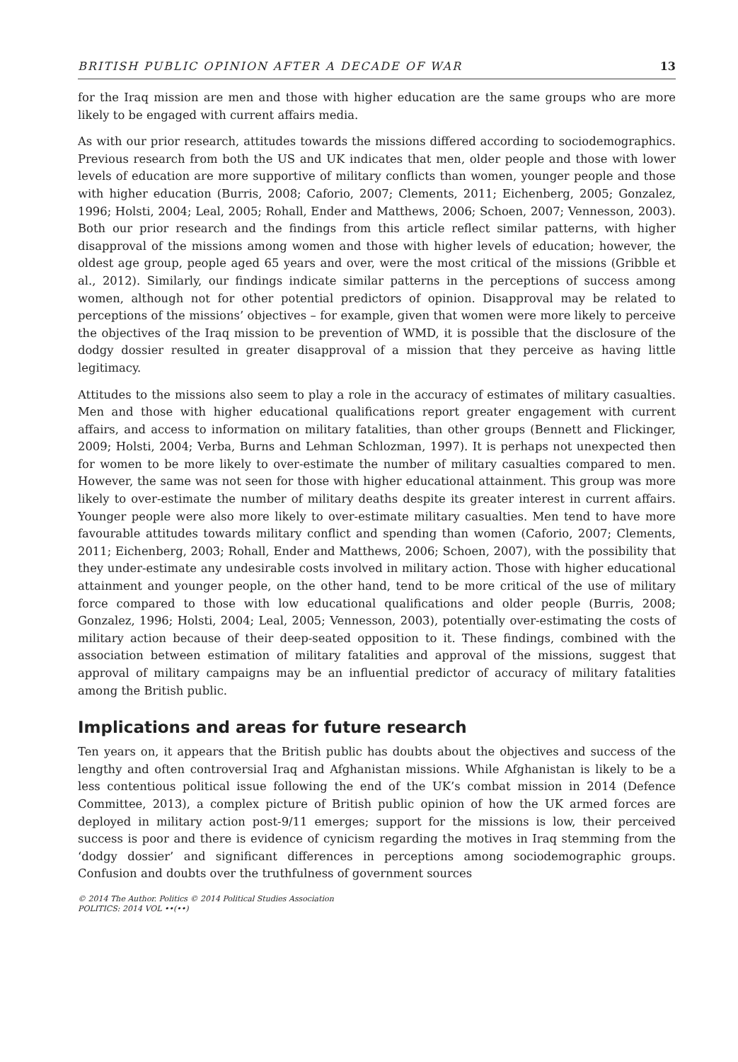BRITISH PUBLIC OPINION AFTER A DECADE OF WAR 13
for the Iraq mission are men and those with higher education are the same groups who are more likely to be engaged with current affairs media.
As with our prior research, attitudes towards the missions differed according to sociodemographics. Previous research from both the US and UK indicates that men, older people and those with lower levels of education are more supportive of military conflicts than women, younger people and those with higher education (Burris, 2008; Caforio, 2007; Clements, 2011; Eichenberg, 2005; Gonzalez, 1996; Holsti, 2004; Leal, 2005; Rohall, Ender and Matthews, 2006; Schoen, 2007; Vennesson, 2003). Both our prior research and the findings from this article reflect similar patterns, with higher disapproval of the missions among women and those with higher levels of education; however, the oldest age group, people aged 65 years and over, were the most critical of the missions (Gribble et al., 2012). Similarly, our findings indicate similar patterns in the perceptions of success among women, although not for other potential predictors of opinion. Disapproval may be related to perceptions of the missions’ objectives – for example, given that women were more likely to perceive the objectives of the Iraq mission to be prevention of WMD, it is possible that the disclosure of the dodgy dossier resulted in greater disapproval of a mission that they perceive as having little legitimacy.
Attitudes to the missions also seem to play a role in the accuracy of estimates of military casualties. Men and those with higher educational qualifications report greater engagement with current affairs, and access to information on military fatalities, than other groups (Bennett and Flickinger, 2009; Holsti, 2004; Verba, Burns and Lehman Schlozman, 1997). It is perhaps not unexpected then for women to be more likely to over-estimate the number of military casualties compared to men. However, the same was not seen for those with higher educational attainment. This group was more likely to over-estimate the number of military deaths despite its greater interest in current affairs. Younger people were also more likely to over-estimate military casualties. Men tend to have more favourable attitudes towards military conflict and spending than women (Caforio, 2007; Clements, 2011; Eichenberg, 2003; Rohall, Ender and Matthews, 2006; Schoen, 2007), with the possibility that they under-estimate any undesirable costs involved in military action. Those with higher educational attainment and younger people, on the other hand, tend to be more critical of the use of military force compared to those with low educational qualifications and older people (Burris, 2008; Gonzalez, 1996; Holsti, 2004; Leal, 2005; Vennesson, 2003), potentially over-estimating the costs of military action because of their deep-seated opposition to it. These findings, combined with the association between estimation of military fatalities and approval of the missions, suggest that approval of military campaigns may be an influential predictor of accuracy of military fatalities among the British public.
Implications and areas for future research
Ten years on, it appears that the British public has doubts about the objectives and success of the lengthy and often controversial Iraq and Afghanistan missions. While Afghanistan is likely to be a less contentious political issue following the end of the UK’s combat mission in 2014 (Defence Committee, 2013), a complex picture of British public opinion of how the UK armed forces are deployed in military action post-9/11 emerges; support for the missions is low, their perceived success is poor and there is evidence of cynicism regarding the motives in Iraq stemming from the ‘dodgy dossier’ and significant differences in perceptions among sociodemographic groups. Confusion and doubts over the truthfulness of government sources
© 2014 The Author. Politics © 2014 Political Studies Association
POLITICS: 2014 VOL ••(••)